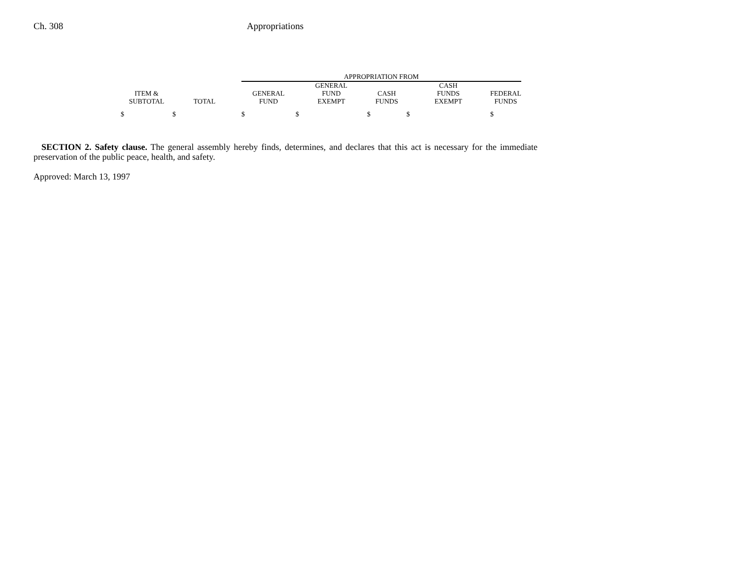Ch. 308 Appropriations
| | | | APPROPRIATION FROM | | | | |
| --- | --- | --- | --- | --- | --- | --- | --- |
| ITEM & SUBTOTAL | TOTAL | | GENERAL FUND | GENERAL FUND EXEMPT | CASH FUNDS | CASH FUNDS EXEMPT | FEDERAL FUNDS |
| $ | $ | | $ | $ | $ | $ | $ |
SECTION 2. Safety clause. The general assembly hereby finds, determines, and declares that this act is necessary for the immediate preservation of the public peace, health, and safety.
Approved: March 13, 1997